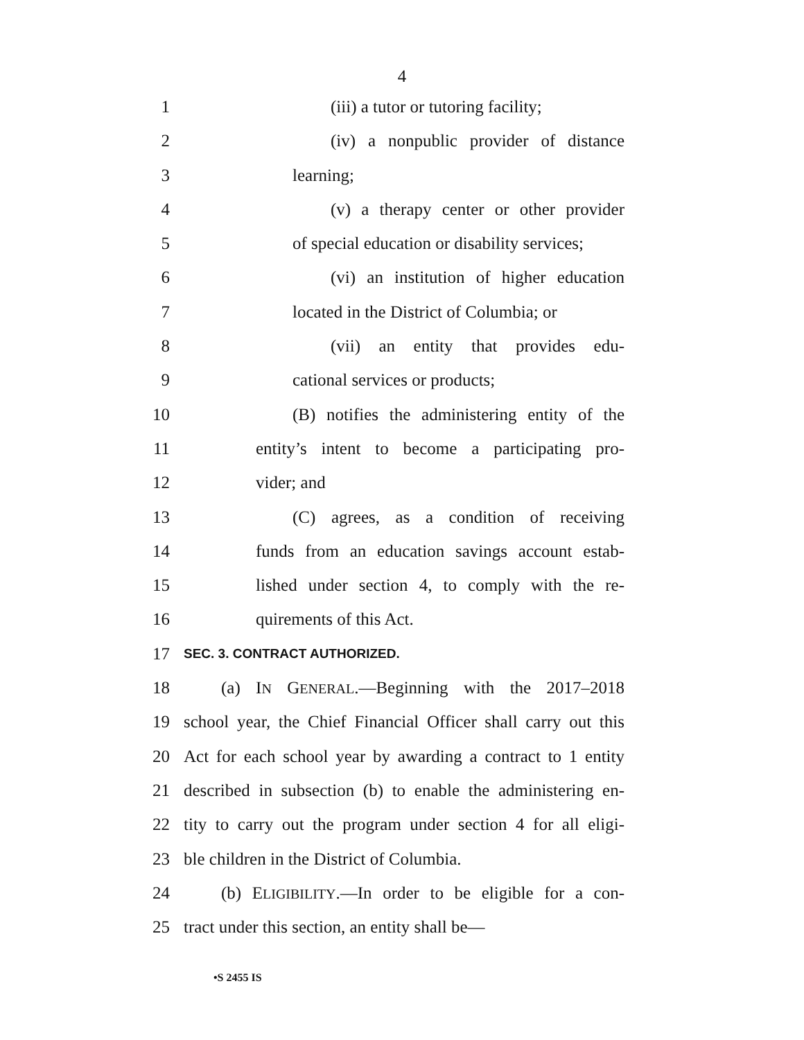4
1 (iii) a tutor or tutoring facility;
2 (iv) a nonpublic provider of distance
3 learning;
4 (v) a therapy center or other provider
5 of special education or disability services;
6 (vi) an institution of higher education
7 located in the District of Columbia; or
8 (vii) an entity that provides edu-
9 cational services or products;
10 (B) notifies the administering entity of the
11 entity’s intent to become a participating pro-
12 vider; and
13 (C) agrees, as a condition of receiving
14 funds from an education savings account estab-
15 lished under section 4, to comply with the re-
16 quirements of this Act.
17 SEC. 3. CONTRACT AUTHORIZED.
18 (a) IN GENERAL.—Beginning with the 2017–2018
19 school year, the Chief Financial Officer shall carry out this
20 Act for each school year by awarding a contract to 1 entity
21 described in subsection (b) to enable the administering en-
22 tity to carry out the program under section 4 for all eligi-
23 ble children in the District of Columbia.
24 (b) ELIGIBILITY.—In order to be eligible for a con-
25 tract under this section, an entity shall be—
•S 2455 IS